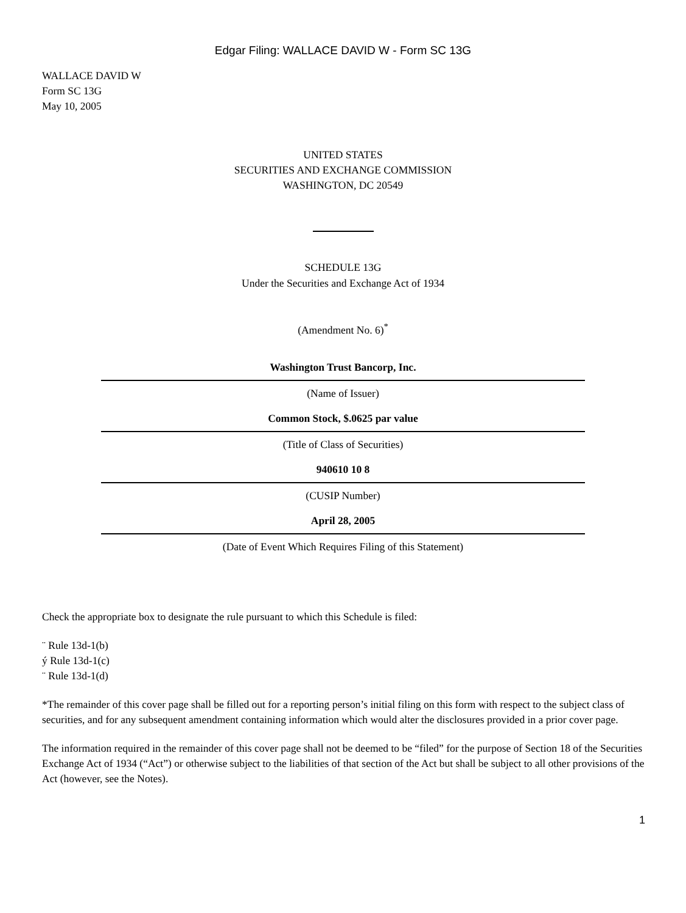Edgar Filing: WALLACE DAVID W - Form SC 13G
WALLACE DAVID W
Form SC 13G
May 10, 2005
UNITED STATES
SECURITIES AND EXCHANGE COMMISSION
WASHINGTON, DC 20549
SCHEDULE 13G
Under the Securities and Exchange Act of 1934
(Amendment No. 6)<sup>*</sup>
Washington Trust Bancorp, Inc.
(Name of Issuer)
Common Stock, $.0625 par value
(Title of Class of Securities)
940610 10 8
(CUSIP Number)
April 28, 2005
(Date of Event Which Requires Filing of this Statement)
Check the appropriate box to designate the rule pursuant to which this Schedule is filed:
¨ Rule 13d-1(b)
ý Rule 13d-1(c)
¨ Rule 13d-1(d)
*The remainder of this cover page shall be filled out for a reporting person’s initial filing on this form with respect to the subject class of securities, and for any subsequent amendment containing information which would alter the disclosures provided in a prior cover page.
The information required in the remainder of this cover page shall not be deemed to be “filed” for the purpose of Section 18 of the Securities Exchange Act of 1934 (“Act”) or otherwise subject to the liabilities of that section of the Act but shall be subject to all other provisions of the Act (however, see the Notes).
1